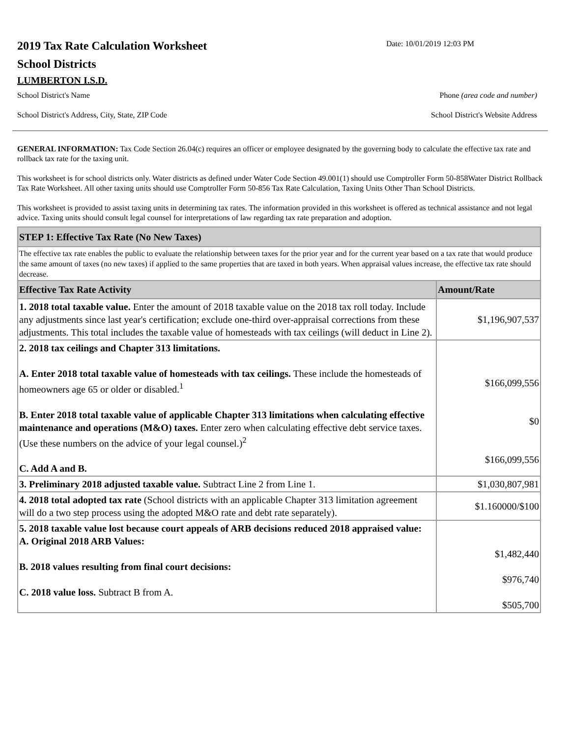2019 Tax Rate Calculation Worksheet
Date: 10/01/2019 12:03 PM
School Districts
LUMBERTON I.S.D.
School District's Name Phone (area code and number)
School District's Address, City, State, ZIP Code School District's Website Address
GENERAL INFORMATION: Tax Code Section 26.04(c) requires an officer or employee designated by the governing body to calculate the effective tax rate and rollback tax rate for the taxing unit.
This worksheet is for school districts only. Water districts as defined under Water Code Section 49.001(1) should use Comptroller Form 50-858Water District Rollback Tax Rate Worksheet. All other taxing units should use Comptroller Form 50-856 Tax Rate Calculation, Taxing Units Other Than School Districts.
This worksheet is provided to assist taxing units in determining tax rates. The information provided in this worksheet is offered as technical assistance and not legal advice. Taxing units should consult legal counsel for interpretations of law regarding tax rate preparation and adoption.
| STEP 1: Effective Tax Rate (No New Taxes) | |
| The effective tax rate enables the public to evaluate the relationship between taxes for the prior year and for the current year based on a tax rate that would produce the same amount of taxes (no new taxes) if applied to the same properties that are taxed in both years. When appraisal values increase, the effective tax rate should decrease. | |
| Effective Tax Rate Activity | Amount/Rate |
| 1. 2018 total taxable value. Enter the amount of 2018 taxable value on the 2018 tax roll today. Include any adjustments since last year's certification; exclude one-third over-appraisal corrections from these adjustments. This total includes the taxable value of homesteads with tax ceilings (will deduct in Line 2). | $1,196,907,537 |
| 2. 2018 tax ceilings and Chapter 313 limitations. A. Enter 2018 total taxable value of homesteads with tax ceilings. These include the homesteads of homeowners age 65 or older or disabled.<sup>1</sup> B. Enter 2018 total taxable value of applicable Chapter 313 limitations when calculating effective maintenance and operations (M&O) taxes. Enter zero when calculating effective debt service taxes. (Use these numbers on the advice of your legal counsel.)<sup>2</sup> C. Add A and B. | $166,099,556 $0 $166,099,556 |
| 3. Preliminary 2018 adjusted taxable value. Subtract Line 2 from Line 1. | $1,030,807,981 |
| 4. 2018 total adopted tax rate (School districts with an applicable Chapter 313 limitation agreement will do a two step process using the adopted M&O rate and debt rate separately). | $1.160000/$100 |
| 5. 2018 taxable value lost because court appeals of ARB decisions reduced 2018 appraised value: A. Original 2018 ARB Values: B. 2018 values resulting from final court decisions: C. 2018 value loss. Subtract B from A. | $1,482,440 $976,740 $505,700 |